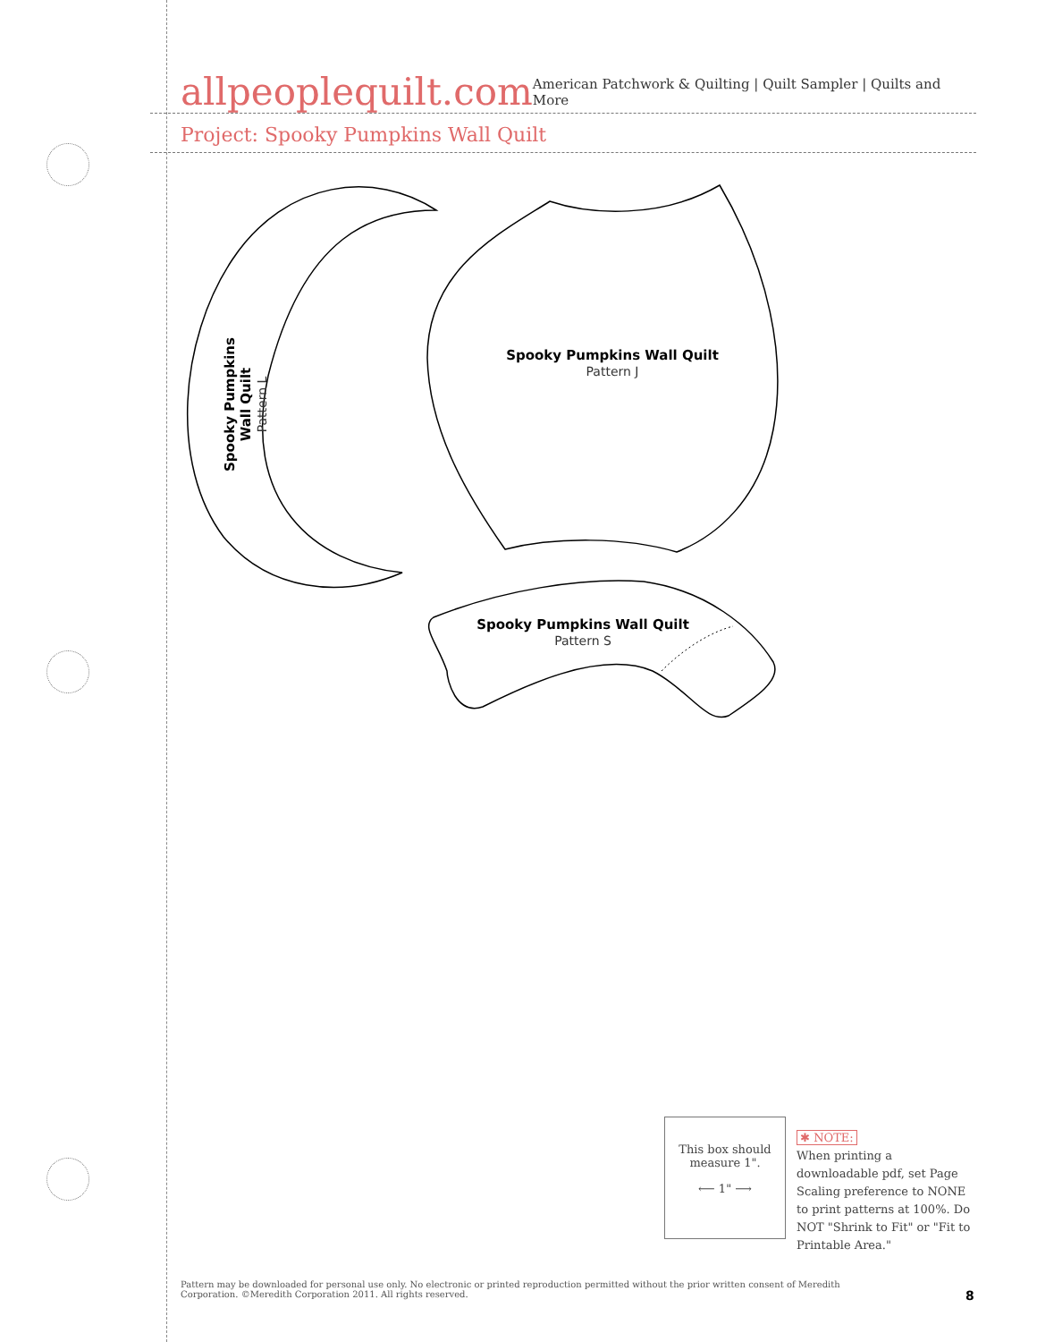allpeoplequilt.com
American Patchwork & Quilting | Quilt Sampler | Quilts and More
Project: Spooky Pumpkins Wall Quilt
Spooky Pumpkins Wall Quilt
Pattern L
Spooky Pumpkins Wall Quilt
Pattern J
Spooky Pumpkins Wall Quilt
Pattern S
This box should
measure 1".
⟵ 1" ⟶
✱ NOTE:
When printing a downloadable pdf, set Page Scaling preference to NONE to print patterns at 100%. Do NOT "Shrink to Fit" or "Fit to Printable Area."
Pattern may be downloaded for personal use only. No electronic or printed reproduction permitted without the prior written consent of Meredith Corporation. ©Meredith Corporation 2011. All rights reserved.
8